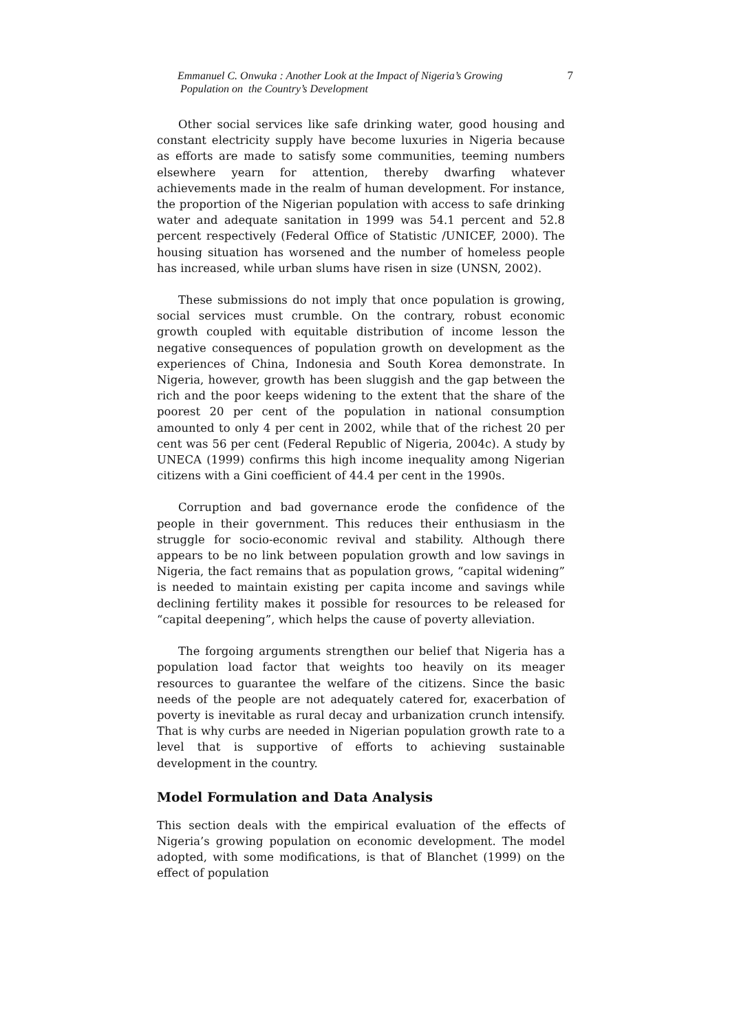Emmanuel C. Onwuka : Another Look at the Impact of Nigeria’s Growing
Population on the Country’s Development
7
Other social services like safe drinking water, good housing and constant electricity supply have become luxuries in Nigeria because as efforts are made to satisfy some communities, teeming numbers elsewhere yearn for attention, thereby dwarfing whatever achievements made in the realm of human development. For instance, the proportion of the Nigerian population with access to safe drinking water and adequate sanitation in 1999 was 54.1 percent and 52.8 percent respectively (Federal Office of Statistic /UNICEF, 2000). The housing situation has worsened and the number of homeless people has increased, while urban slums have risen in size (UNSN, 2002).
These submissions do not imply that once population is growing, social services must crumble. On the contrary, robust economic growth coupled with equitable distribution of income lesson the negative consequences of population growth on development as the experiences of China, Indonesia and South Korea demonstrate. In Nigeria, however, growth has been sluggish and the gap between the rich and the poor keeps widening to the extent that the share of the poorest 20 per cent of the population in national consumption amounted to only 4 per cent in 2002, while that of the richest 20 per cent was 56 per cent (Federal Republic of Nigeria, 2004c). A study by UNECA (1999) confirms this high income inequality among Nigerian citizens with a Gini coefficient of 44.4 per cent in the 1990s.
Corruption and bad governance erode the confidence of the people in their government. This reduces their enthusiasm in the struggle for socio-economic revival and stability. Although there appears to be no link between population growth and low savings in Nigeria, the fact remains that as population grows, “capital widening” is needed to maintain existing per capita income and savings while declining fertility makes it possible for resources to be released for “capital deepening”, which helps the cause of poverty alleviation.
The forgoing arguments strengthen our belief that Nigeria has a population load factor that weights too heavily on its meager resources to guarantee the welfare of the citizens. Since the basic needs of the people are not adequately catered for, exacerbation of poverty is inevitable as rural decay and urbanization crunch intensify. That is why curbs are needed in Nigerian population growth rate to a level that is supportive of efforts to achieving sustainable development in the country.
Model Formulation and Data Analysis
This section deals with the empirical evaluation of the effects of Nigeria’s growing population on economic development. The model adopted, with some modifications, is that of Blanchet (1999) on the effect of population